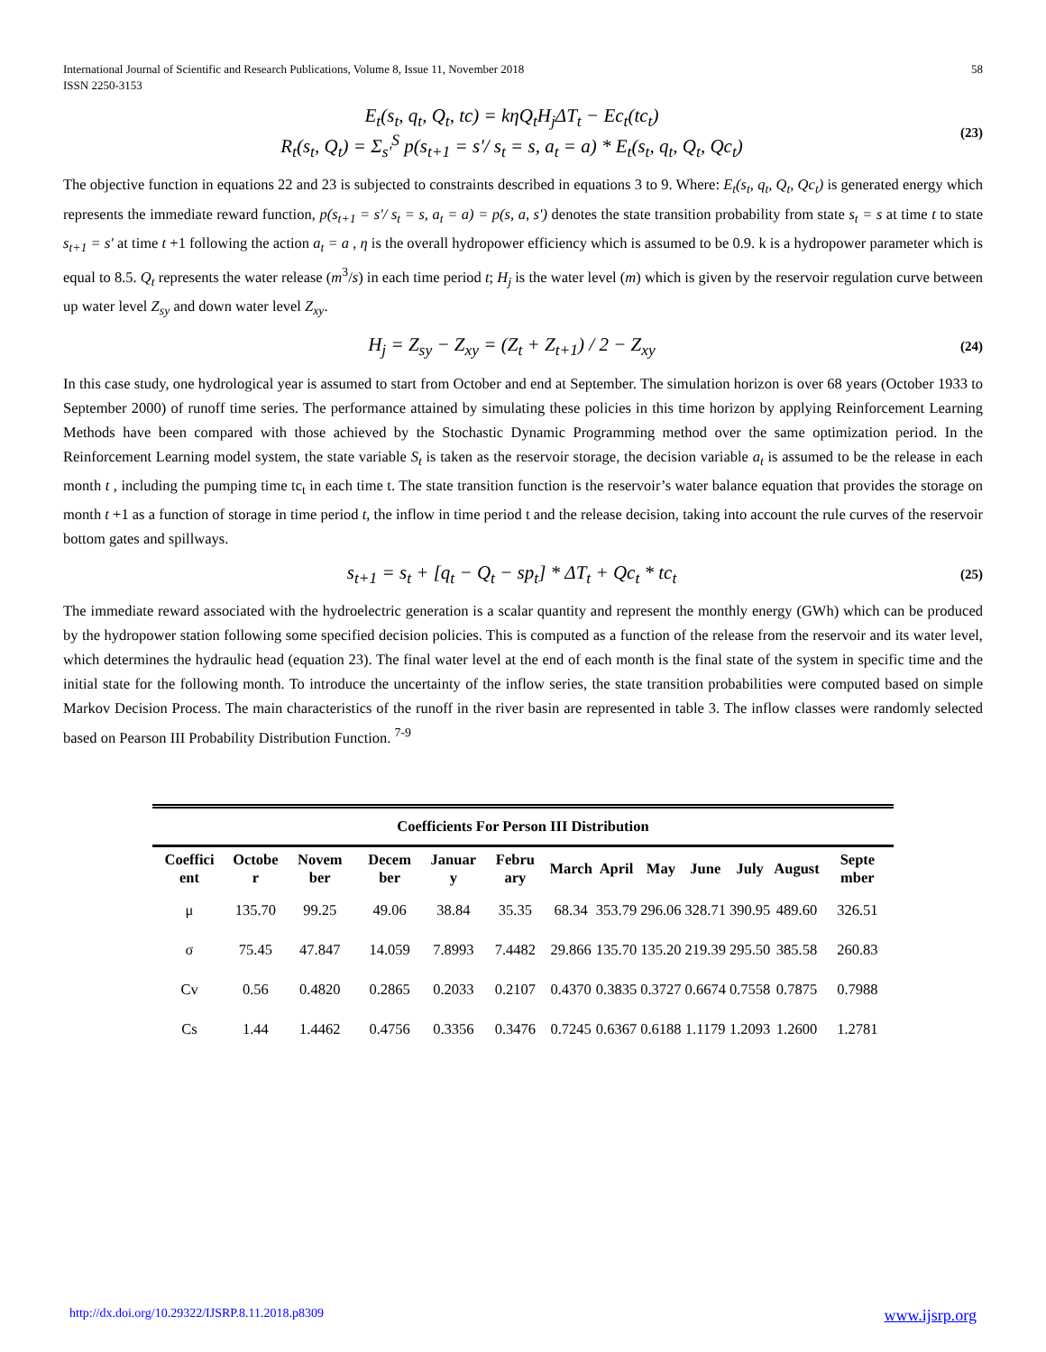International Journal of Scientific and Research Publications, Volume 8, Issue 11, November 2018
ISSN 2250-3153
58
E<sub>t</sub>(s<sub>t</sub>, q<sub>t</sub>, Q<sub>t</sub>, tc) = kηQ<sub>t</sub>H<sub>j</sub>ΔT<sub>t</sub> − Ec<sub>t</sub>(tc<sub>t</sub>)
R<sub>t</sub>(s<sub>t</sub>, Q<sub>t</sub>) = Σ<sub>s'</sub><sup>S</sup> p(s<sub>t+1</sub> = s'/ s<sub>t</sub> = s, a<sub>t</sub> = a) * E<sub>t</sub>(s<sub>t</sub>, q<sub>t</sub>, Q<sub>t</sub>, Qc<sub>t</sub>)
(23)
The objective function in equations 22 and 23 is subjected to constraints described in equations 3 to 9. Where: E<sub>t</sub>(s<sub>t</sub>, q<sub>t</sub>, Q<sub>t</sub>, Qc<sub>t</sub>) is generated energy which represents the immediate reward function, p(s<sub>t+1</sub> = s'/ s<sub>t</sub> = s, a<sub>t</sub> = a) = p(s, a, s') denotes the state transition probability from state s<sub>t</sub> = s at time t to state s<sub>t+1</sub> = s' at time t +1 following the action a<sub>t</sub> = a , η is the overall hydropower efficiency which is assumed to be 0.9. k is a hydropower parameter which is equal to 8.5. Q<sub>t</sub> represents the water release (m<sup>3</sup>/s) in each time period t; H<sub>j</sub> is the water level (m) which is given by the reservoir regulation curve between up water level Z<sub>sy</sub> and down water level Z<sub>xy</sub>.
H<sub>j</sub> = Z<sub>sy</sub> − Z<sub>xy</sub> = (Z<sub>t</sub> + Z<sub>t+1</sub>) / 2 − Z<sub>xy</sub>
(24)
In this case study, one hydrological year is assumed to start from October and end at September. The simulation horizon is over 68 years (October 1933 to September 2000) of runoff time series. The performance attained by simulating these policies in this time horizon by applying Reinforcement Learning Methods have been compared with those achieved by the Stochastic Dynamic Programming method over the same optimization period. In the Reinforcement Learning model system, the state variable S<sub>t</sub> is taken as the reservoir storage, the decision variable a<sub>t</sub> is assumed to be the release in each month t , including the pumping time tc<sub>t</sub> in each time t. The state transition function is the reservoir’s water balance equation that provides the storage on month t +1 as a function of storage in time period t, the inflow in time period t and the release decision, taking into account the rule curves of the reservoir bottom gates and spillways.
s<sub>t+1</sub> = s<sub>t</sub> + [q<sub>t</sub> − Q<sub>t</sub> − sp<sub>t</sub>] * ΔT<sub>t</sub> + Qc<sub>t</sub> * tc<sub>t</sub>
(25)
The immediate reward associated with the hydroelectric generation is a scalar quantity and represent the monthly energy (GWh) which can be produced by the hydropower station following some specified decision policies. This is computed as a function of the release from the reservoir and its water level, which determines the hydraulic head (equation 23). The final water level at the end of each month is the final state of the system in specific time and the initial state for the following month. To introduce the uncertainty of the inflow series, the state transition probabilities were computed based on simple Markov Decision Process. The main characteristics of the runoff in the river basin are represented in table 3. The inflow classes were randomly selected based on Pearson III Probability Distribution Function. <sup>7-9</sup>
| Coefficients For Person III Distribution | | | | | | | | | | | | |
| --- | --- | --- | --- | --- | --- | --- | --- | --- | --- | --- | --- | --- |
| Coeffici ent | Octobe r | Novem ber | Decem ber | Januar y | Febru ary | March | April | May | June | July | August | Septe mber |
| μ | 135.70 | 99.25 | 49.06 | 38.84 | 35.35 | 68.34 | 353.79 | 296.06 | 328.71 | 390.95 | 489.60 | 326.51 |
| σ | 75.45 | 47.847 | 14.059 | 7.8993 | 7.4482 | 29.866 | 135.70 | 135.20 | 219.39 | 295.50 | 385.58 | 260.83 |
| Cv | 0.56 | 0.4820 | 0.2865 | 0.2033 | 0.2107 | 0.4370 | 0.3835 | 0.3727 | 0.6674 | 0.7558 | 0.7875 | 0.7988 |
| Cs | 1.44 | 1.4462 | 0.4756 | 0.3356 | 0.3476 | 0.7245 | 0.6367 | 0.6188 | 1.1179 | 1.2093 | 1.2600 | 1.2781 |
http://dx.doi.org/10.29322/IJSRP.8.11.2018.p8309 www.ijsrp.org